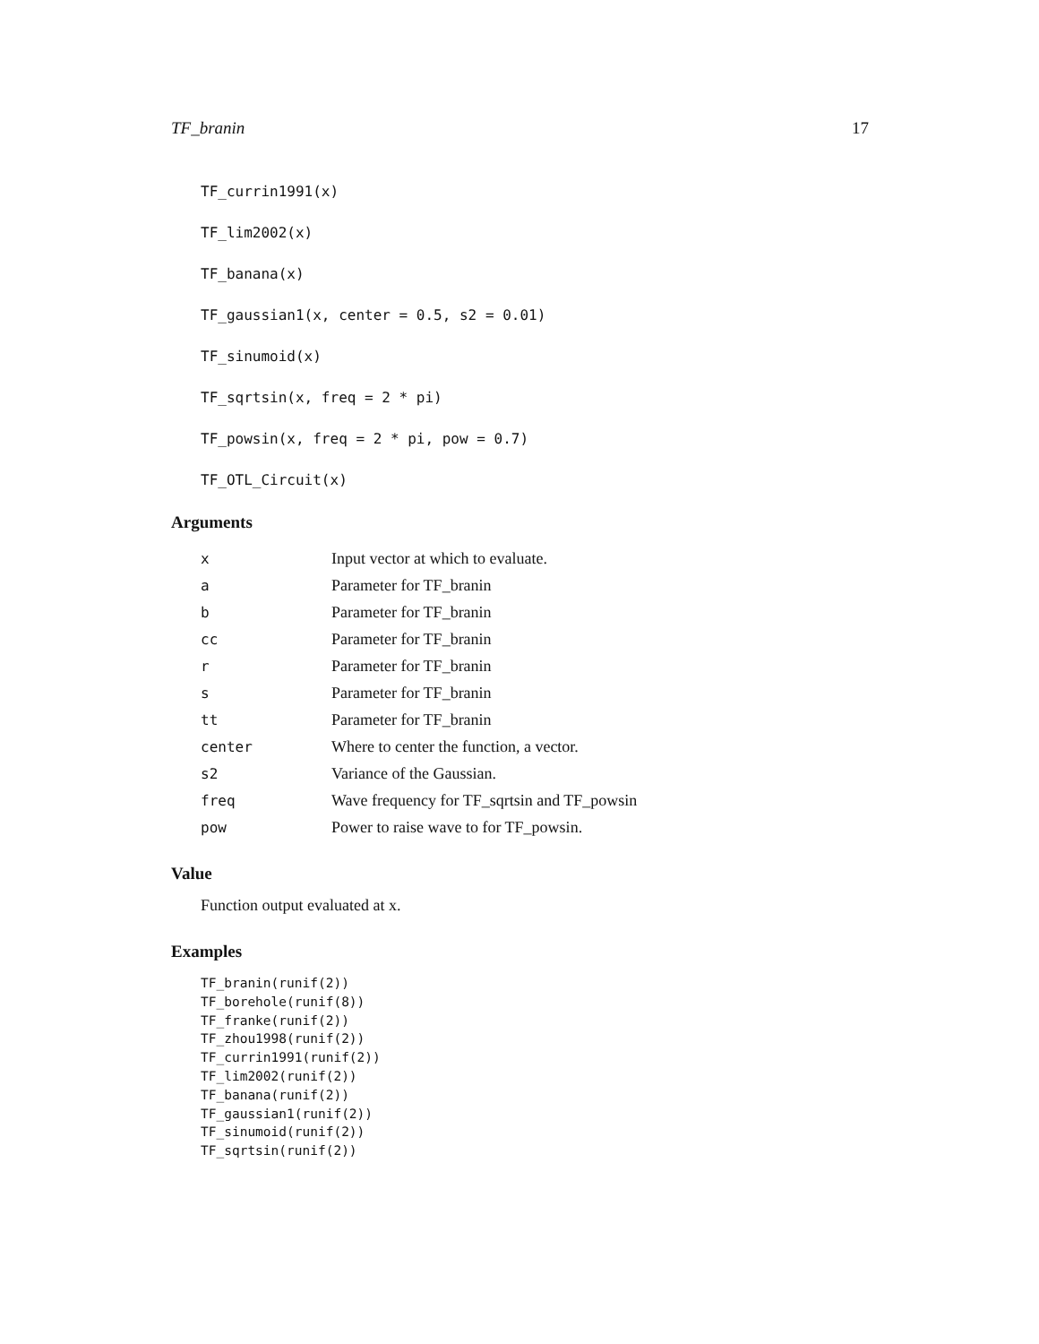TF_branin 17
TF_currin1991(x)
TF_lim2002(x)
TF_banana(x)
TF_gaussian1(x, center = 0.5, s2 = 0.01)
TF_sinumoid(x)
TF_sqrtsin(x, freq = 2 * pi)
TF_powsin(x, freq = 2 * pi, pow = 0.7)
TF_OTL_Circuit(x)
Arguments
| x | Input vector at which to evaluate. |
| a | Parameter for TF_branin |
| b | Parameter for TF_branin |
| cc | Parameter for TF_branin |
| r | Parameter for TF_branin |
| s | Parameter for TF_branin |
| tt | Parameter for TF_branin |
| center | Where to center the function, a vector. |
| s2 | Variance of the Gaussian. |
| freq | Wave frequency for TF_sqrtsin and TF_powsin |
| pow | Power to raise wave to for TF_powsin. |
Value
Function output evaluated at x.
Examples
TF_branin(runif(2))
TF_borehole(runif(8))
TF_franke(runif(2))
TF_zhou1998(runif(2))
TF_currin1991(runif(2))
TF_lim2002(runif(2))
TF_banana(runif(2))
TF_gaussian1(runif(2))
TF_sinumoid(runif(2))
TF_sqrtsin(runif(2))